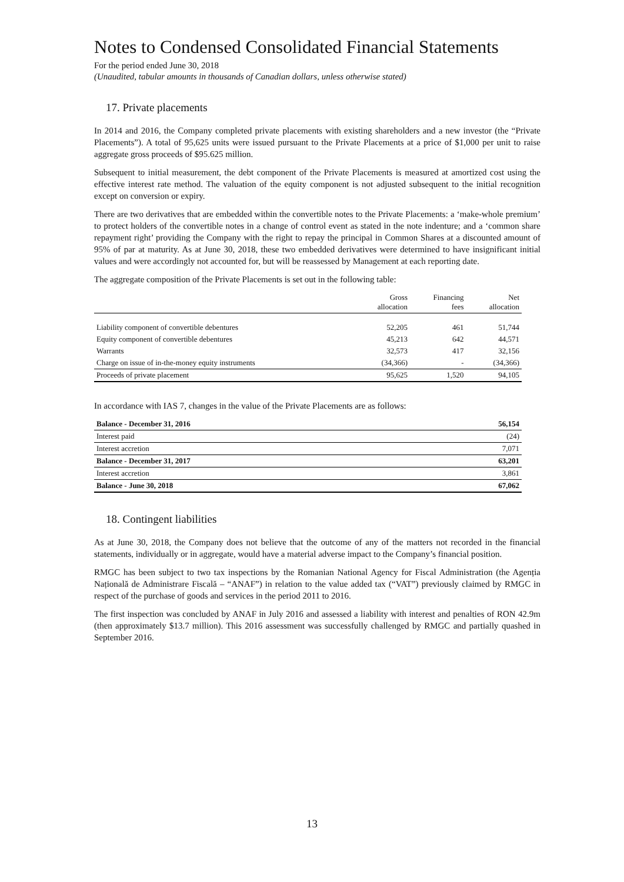Notes to Condensed Consolidated Financial Statements
For the period ended June 30, 2018
(Unaudited, tabular amounts in thousands of Canadian dollars, unless otherwise stated)
17. Private placements
In 2014 and 2016, the Company completed private placements with existing shareholders and a new investor (the “Private Placements”). A total of 95,625 units were issued pursuant to the Private Placements at a price of $1,000 per unit to raise aggregate gross proceeds of $95.625 million.
Subsequent to initial measurement, the debt component of the Private Placements is measured at amortized cost using the effective interest rate method. The valuation of the equity component is not adjusted subsequent to the initial recognition except on conversion or expiry.
There are two derivatives that are embedded within the convertible notes to the Private Placements: a ‘make-whole premium’ to protect holders of the convertible notes in a change of control event as stated in the note indenture; and a ‘common share repayment right’ providing the Company with the right to repay the principal in Common Shares at a discounted amount of 95% of par at maturity. As at June 30, 2018, these two embedded derivatives were determined to have insignificant initial values and were accordingly not accounted for, but will be reassessed by Management at each reporting date.
The aggregate composition of the Private Placements is set out in the following table:
| | Gross allocation | Financing fees | Net allocation |
| --- | --- | --- | --- |
| Liability component of convertible debentures | 52,205 | 461 | 51,744 |
| Equity component of convertible debentures | 45,213 | 642 | 44,571 |
| Warrants | 32,573 | 417 | 32,156 |
| Charge on issue of in-the-money equity instruments | (34,366) | - | (34,366) |
| Proceeds of private placement | 95,625 | 1,520 | 94,105 |
In accordance with IAS 7, changes in the value of the Private Placements are as follows:
| Balance - December 31, 2016 | 56,154 |
| Interest paid | (24) |
| Interest accretion | 7,071 |
| Balance - December 31, 2017 | 63,201 |
| Interest accretion | 3,861 |
| Balance - June 30, 2018 | 67,062 |
18. Contingent liabilities
As at June 30, 2018, the Company does not believe that the outcome of any of the matters not recorded in the financial statements, individually or in aggregate, would have a material adverse impact to the Company’s financial position.
RMGC has been subject to two tax inspections by the Romanian National Agency for Fiscal Administration (the Agenția Națională de Administrare Fiscală – “ANAF”) in relation to the value added tax (“VAT”) previously claimed by RMGC in respect of the purchase of goods and services in the period 2011 to 2016.
The first inspection was concluded by ANAF in July 2016 and assessed a liability with interest and penalties of RON 42.9m (then approximately $13.7 million). This 2016 assessment was successfully challenged by RMGC and partially quashed in September 2016.
13